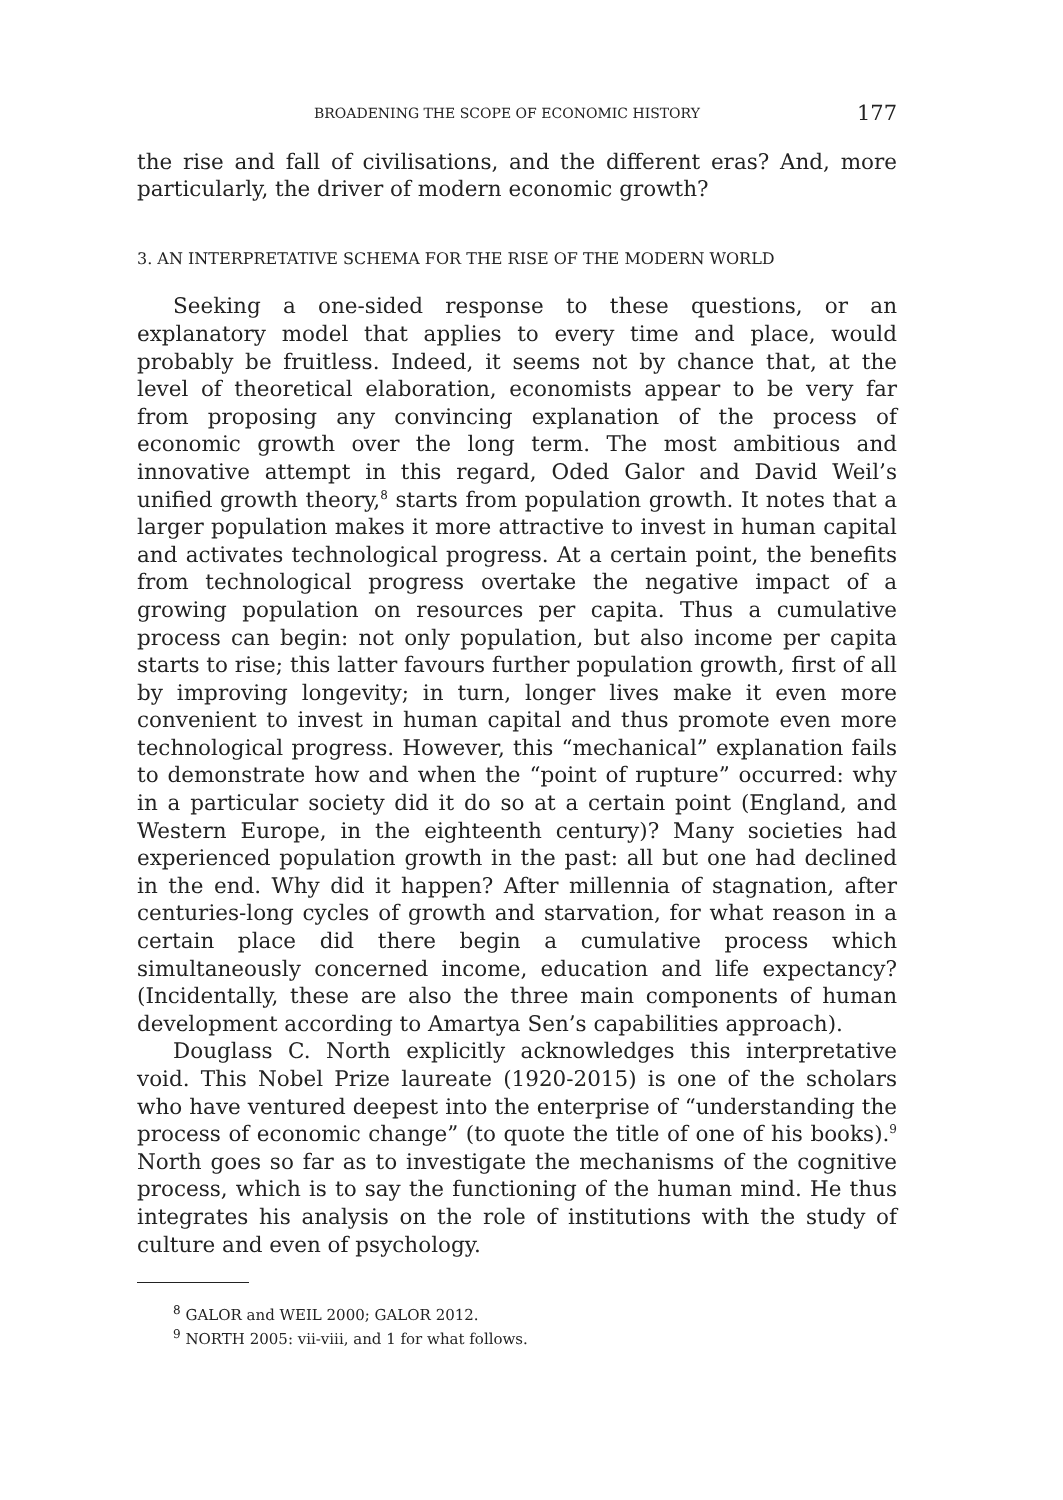BROADENING THE SCOPE OF ECONOMIC HISTORY 177
the rise and fall of civilisations, and the different eras? And, more particularly, the driver of modern economic growth?
3. AN INTERPRETATIVE SCHEMA FOR THE RISE OF THE MODERN WORLD
Seeking a one-sided response to these questions, or an explanatory model that applies to every time and place, would probably be fruitless. Indeed, it seems not by chance that, at the level of theoretical elaboration, economists appear to be very far from proposing any convincing explanation of the process of economic growth over the long term. The most ambitious and innovative attempt in this regard, Oded Galor and David Weil’s unified growth theory,<sup>8</sup> starts from population growth. It notes that a larger population makes it more attractive to invest in human capital and activates technological progress. At a certain point, the benefits from technological progress overtake the negative impact of a growing population on resources per capita. Thus a cumulative process can begin: not only population, but also income per capita starts to rise; this latter favours further population growth, first of all by improving longevity; in turn, longer lives make it even more convenient to invest in human capital and thus promote even more technological progress. However, this “mechanical” explanation fails to demonstrate how and when the “point of rupture” occurred: why in a particular society did it do so at a certain point (England, and Western Europe, in the eighteenth century)? Many societies had experienced population growth in the past: all but one had declined in the end. Why did it happen? After millennia of stagnation, after centuries-long cycles of growth and starvation, for what reason in a certain place did there begin a cumulative process which simultaneously concerned income, education and life expectancy? (Incidentally, these are also the three main components of human development according to Amartya Sen’s capabilities approach).
Douglass C. North explicitly acknowledges this interpretative void. This Nobel Prize laureate (1920-2015) is one of the scholars who have ventured deepest into the enterprise of “understanding the process of economic change” (to quote the title of one of his books).<sup>9</sup> North goes so far as to investigate the mechanisms of the cognitive process, which is to say the functioning of the human mind. He thus integrates his analysis on the role of institutions with the study of culture and even of psychology.
<sup>8</sup> GALOR and WEIL 2000; GALOR 2012.
<sup>9</sup> NORTH 2005: vii-viii, and 1 for what follows.